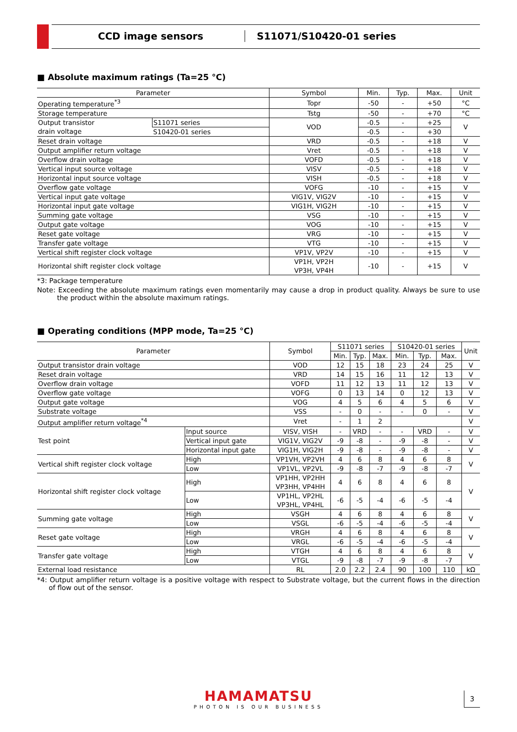CCD image sensors S11071/S10420-01 series
■ Absolute maximum ratings (Ta=25 °C)
| Parameter | | Symbol | Min. | Typ. | Max. | Unit |
| --- | --- | --- | --- | --- | --- | --- |
| Operating temperature<sup>*3</sup> | | Topr | -50 | - | +50 | °C |
| Storage temperature | | Tstg | -50 | - | +70 | °C |
| Output transistor drain voltage | S11071 series | VOD | -0.5 | - | +25 | V |
| | S10420-01 series | | -0.5 | - | +30 | |
| Reset drain voltage | | VRD | -0.5 | - | +18 | V |
| Output amplifier return voltage | | Vret | -0.5 | - | +18 | V |
| Overflow drain voltage | | VOFD | -0.5 | - | +18 | V |
| Vertical input source voltage | | VISV | -0.5 | - | +18 | V |
| Horizontal input source voltage | | VISH | -0.5 | - | +18 | V |
| Overflow gate voltage | | VOFG | -10 | - | +15 | V |
| Vertical input gate voltage | | VIG1V, VIG2V | -10 | - | +15 | V |
| Horizontal input gate voltage | | VIG1H, VIG2H | -10 | - | +15 | V |
| Summing gate voltage | | VSG | -10 | - | +15 | V |
| Output gate voltage | | VOG | -10 | - | +15 | V |
| Reset gate voltage | | VRG | -10 | - | +15 | V |
| Transfer gate voltage | | VTG | -10 | - | +15 | V |
| Vertical shift register clock voltage | | VP1V, VP2V | -10 | - | +15 | V |
| Horizontal shift register clock voltage | | VP1H, VP2H VP3H, VP4H | -10 | - | +15 | V |
*3: Package temperature
Note: Exceeding the absolute maximum ratings even momentarily may cause a drop in product quality. Always be sure to use the product within the absolute maximum ratings.
■ Operating conditions (MPP mode, Ta=25 °C)
| Parameter | | | Symbol | S11071 series | | | S10420-01 series | | | Unit |
| --- | --- | --- | --- | --- | --- | --- | --- | --- | --- | --- |
| | | | | Min. | Typ. | Max. | Min. | Typ. | Max. | |
| Output transistor drain voltage | | | VOD | 12 | 15 | 18 | 23 | 24 | 25 | V |
| Reset drain voltage | | | VRD | 14 | 15 | 16 | 11 | 12 | 13 | V |
| Overflow drain voltage | | | VOFD | 11 | 12 | 13 | 11 | 12 | 13 | V |
| Overflow gate voltage | | | VOFG | 0 | 13 | 14 | 0 | 12 | 13 | V |
| Output gate voltage | | | VOG | 4 | 5 | 6 | 4 | 5 | 6 | V |
| Substrate voltage | | | VSS | - | 0 | - | - | 0 | - | V |
| Output amplifier return voltage<sup>*4</sup> | | | Vret | - | 1 | 2 | | | | V |
| Test point | Input source | | VISV, VISH | - | VRD | - | - | VRD | - | V |
| | Vertical input gate | | VIG1V, VIG2V | -9 | -8 | - | -9 | -8 | - | V |
| | Horizontal input gate | | VIG1H, VIG2H | -9 | -8 | - | -9 | -8 | - | V |
| Vertical shift register clock voltage | | High | VP1VH, VP2VH | 4 | 6 | 8 | 4 | 6 | 8 | V |
| | | Low | VP1VL, VP2VL | -9 | -8 | -7 | -9 | -8 | -7 | |
| Horizontal shift register clock voltage | | High | VP1HH, VP2HH VP3HH, VP4HH | 4 | 6 | 8 | 4 | 6 | 8 | V |
| | | Low | VP1HL, VP2HL VP3HL, VP4HL | -6 | -5 | -4 | -6 | -5 | -4 | |
| Summing gate voltage | | High | VSGH | 4 | 6 | 8 | 4 | 6 | 8 | V |
| | | Low | VSGL | -6 | -5 | -4 | -6 | -5 | -4 | |
| Reset gate voltage | | High | VRGH | 4 | 6 | 8 | 4 | 6 | 8 | V |
| | | Low | VRGL | -6 | -5 | -4 | -6 | -5 | -4 | |
| Transfer gate voltage | | High | VTGH | 4 | 6 | 8 | 4 | 6 | 8 | V |
| | | Low | VTGL | -9 | -8 | -7 | -9 | -8 | -7 | |
| External load resistance | | | RL | 2.0 | 2.2 | 2.4 | 90 | 100 | 110 | kΩ |
*4: Output amplifier return voltage is a positive voltage with respect to Substrate voltage, but the current flows in the direction of flow out of the sensor.
HAMAMATSU
PHOTON IS OUR BUSINESS
3